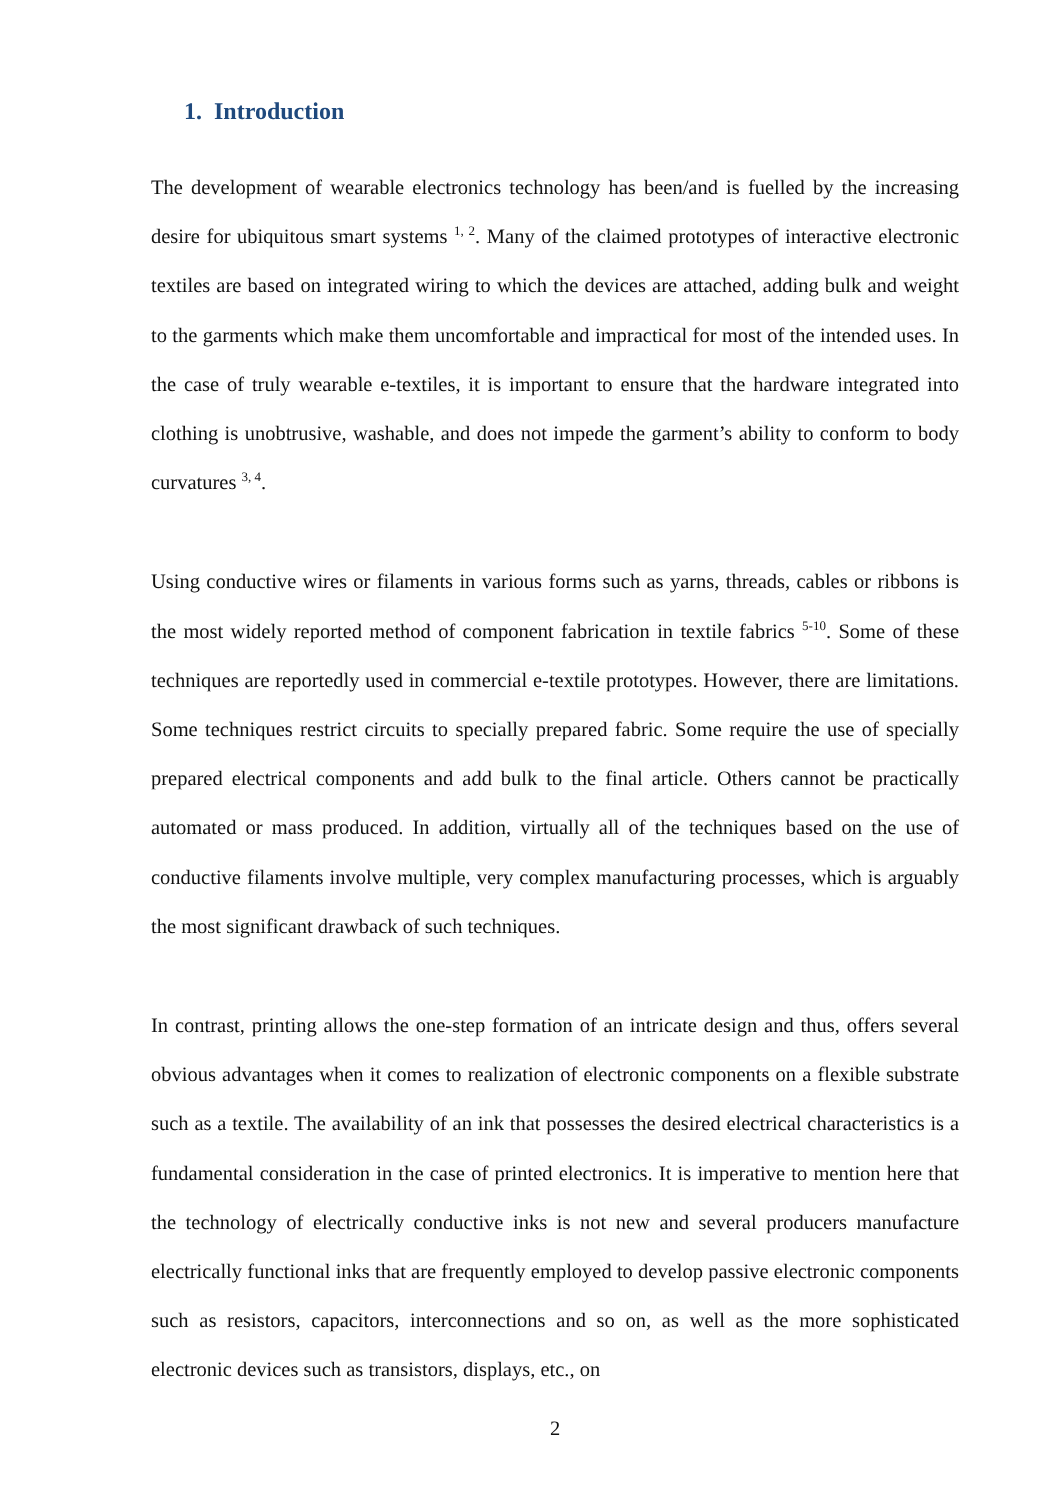1. Introduction
The development of wearable electronics technology has been/and is fuelled by the increasing desire for ubiquitous smart systems <sup>1, 2</sup>. Many of the claimed prototypes of interactive electronic textiles are based on integrated wiring to which the devices are attached, adding bulk and weight to the garments which make them uncomfortable and impractical for most of the intended uses. In the case of truly wearable e-textiles, it is important to ensure that the hardware integrated into clothing is unobtrusive, washable, and does not impede the garment’s ability to conform to body curvatures <sup>3, 4</sup>.
Using conductive wires or filaments in various forms such as yarns, threads, cables or ribbons is the most widely reported method of component fabrication in textile fabrics <sup>5-10</sup>. Some of these techniques are reportedly used in commercial e-textile prototypes. However, there are limitations. Some techniques restrict circuits to specially prepared fabric. Some require the use of specially prepared electrical components and add bulk to the final article. Others cannot be practically automated or mass produced. In addition, virtually all of the techniques based on the use of conductive filaments involve multiple, very complex manufacturing processes, which is arguably the most significant drawback of such techniques.
In contrast, printing allows the one-step formation of an intricate design and thus, offers several obvious advantages when it comes to realization of electronic components on a flexible substrate such as a textile. The availability of an ink that possesses the desired electrical characteristics is a fundamental consideration in the case of printed electronics. It is imperative to mention here that the technology of electrically conductive inks is not new and several producers manufacture electrically functional inks that are frequently employed to develop passive electronic components such as resistors, capacitors, interconnections and so on, as well as the more sophisticated electronic devices such as transistors, displays, etc., on
2